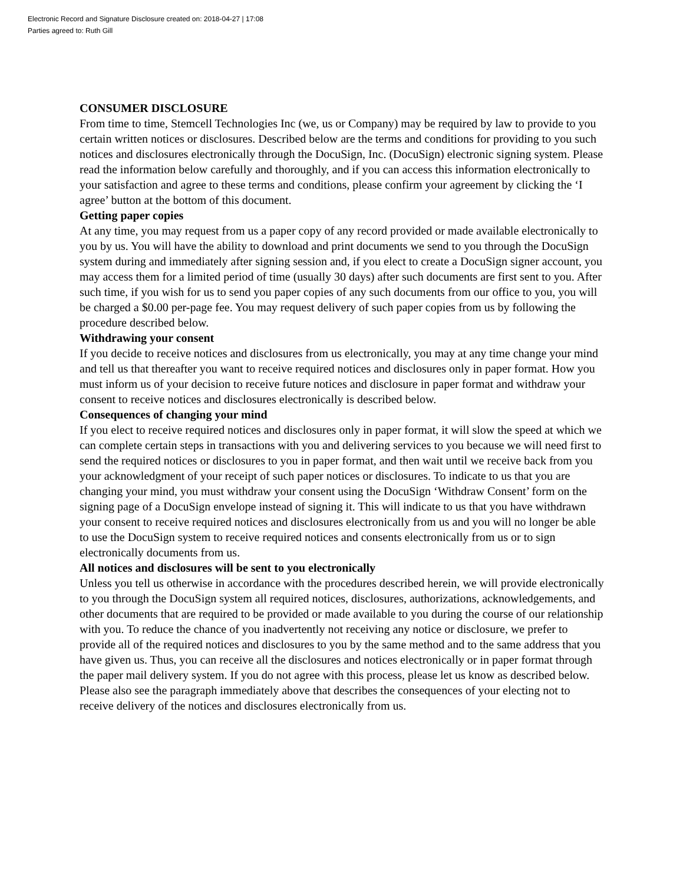Electronic Record and Signature Disclosure created on: 2018-04-27 | 17:08
Parties agreed to: Ruth Gill
CONSUMER DISCLOSURE
From time to time, Stemcell Technologies Inc (we, us or Company) may be required by law to provide to you certain written notices or disclosures. Described below are the terms and conditions for providing to you such notices and disclosures electronically through the DocuSign, Inc. (DocuSign) electronic signing system. Please read the information below carefully and thoroughly, and if you can access this information electronically to your satisfaction and agree to these terms and conditions, please confirm your agreement by clicking the ‘I agree’ button at the bottom of this document.
Getting paper copies
At any time, you may request from us a paper copy of any record provided or made available electronically to you by us. You will have the ability to download and print documents we send to you through the DocuSign system during and immediately after signing session and, if you elect to create a DocuSign signer account, you may access them for a limited period of time (usually 30 days) after such documents are first sent to you. After such time, if you wish for us to send you paper copies of any such documents from our office to you, you will be charged a $0.00 per-page fee. You may request delivery of such paper copies from us by following the procedure described below.
Withdrawing your consent
If you decide to receive notices and disclosures from us electronically, you may at any time change your mind and tell us that thereafter you want to receive required notices and disclosures only in paper format. How you must inform us of your decision to receive future notices and disclosure in paper format and withdraw your consent to receive notices and disclosures electronically is described below.
Consequences of changing your mind
If you elect to receive required notices and disclosures only in paper format, it will slow the speed at which we can complete certain steps in transactions with you and delivering services to you because we will need first to send the required notices or disclosures to you in paper format, and then wait until we receive back from you your acknowledgment of your receipt of such paper notices or disclosures. To indicate to us that you are changing your mind, you must withdraw your consent using the DocuSign ‘Withdraw Consent’ form on the signing page of a DocuSign envelope instead of signing it. This will indicate to us that you have withdrawn your consent to receive required notices and disclosures electronically from us and you will no longer be able to use the DocuSign system to receive required notices and consents electronically from us or to sign electronically documents from us.
All notices and disclosures will be sent to you electronically
Unless you tell us otherwise in accordance with the procedures described herein, we will provide electronically to you through the DocuSign system all required notices, disclosures, authorizations, acknowledgements, and other documents that are required to be provided or made available to you during the course of our relationship with you. To reduce the chance of you inadvertently not receiving any notice or disclosure, we prefer to provide all of the required notices and disclosures to you by the same method and to the same address that you have given us. Thus, you can receive all the disclosures and notices electronically or in paper format through the paper mail delivery system. If you do not agree with this process, please let us know as described below. Please also see the paragraph immediately above that describes the consequences of your electing not to receive delivery of the notices and disclosures electronically from us.